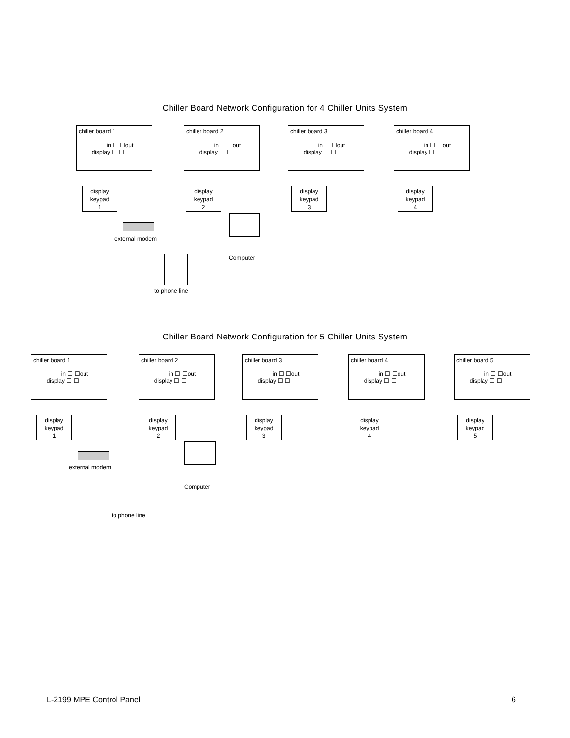Chiller Board Network Configuration for 4 Chiller Units System
chiller board 1
in ☐ ☐out
display ☐ ☐
chiller board 2
in ☐ ☐out
display ☐ ☐
chiller board 3
in ☐ ☐out
display ☐ ☐
chiller board 4
in ☐ ☐out
display ☐ ☐
display
keypad
1
display
keypad
2
display
keypad
3
display
keypad
4
external modem
Computer
to phone line
Chiller Board Network Configuration for 5 Chiller Units System
chiller board 1
in ☐ ☐out
display ☐ ☐
chiller board 2
in ☐ ☐out
display ☐ ☐
chiller board 3
in ☐ ☐out
display ☐ ☐
chiller board 4
in ☐ ☐out
display ☐ ☐
chiller board 5
in ☐ ☐out
display ☐ ☐
display
keypad
1
display
keypad
2
display
keypad
3
display
keypad
4
display
keypad
5
external modem
Computer
to phone line
L-2199 MPE Control Panel 6